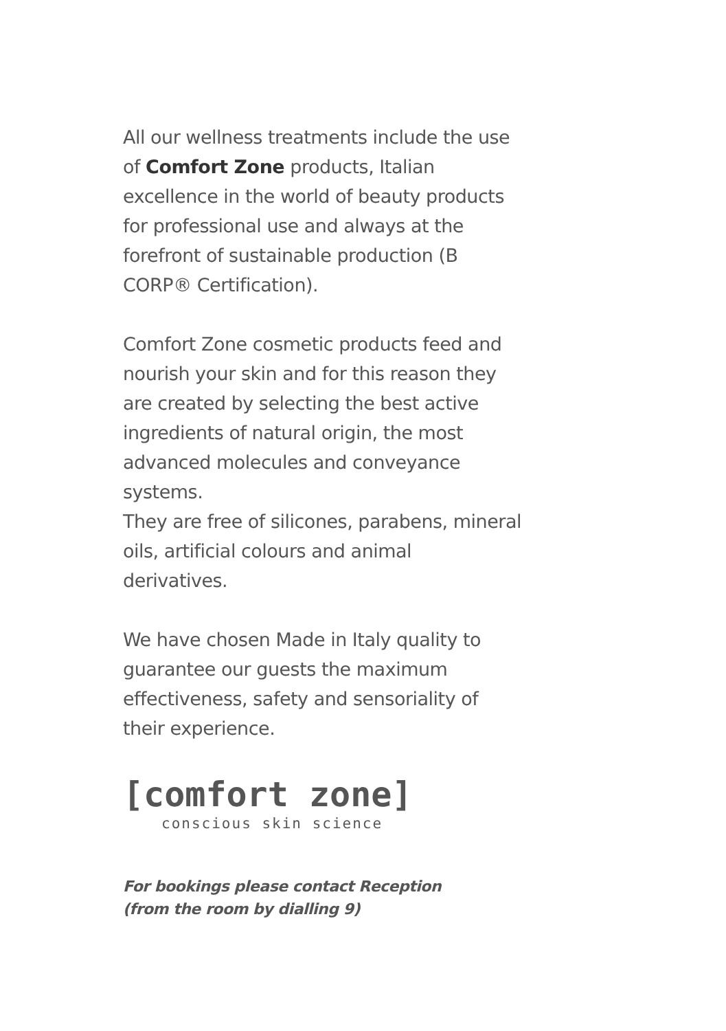All our wellness treatments include the use of Comfort Zone products, Italian excellence in the world of beauty products for professional use and always at the forefront of sustainable production (B CORP® Certification).
Comfort Zone cosmetic products feed and nourish your skin and for this reason they are created by selecting the best active ingredients of natural origin, the most advanced molecules and conveyance systems.
They are free of silicones, parabens, mineral oils, artificial colours and animal derivatives.
We have chosen Made in Italy quality to guarantee our guests the maximum effectiveness, safety and sensoriality of their experience.
[comfort zone]
conscious skin science
For bookings please contact Reception
(from the room by dialling 9)